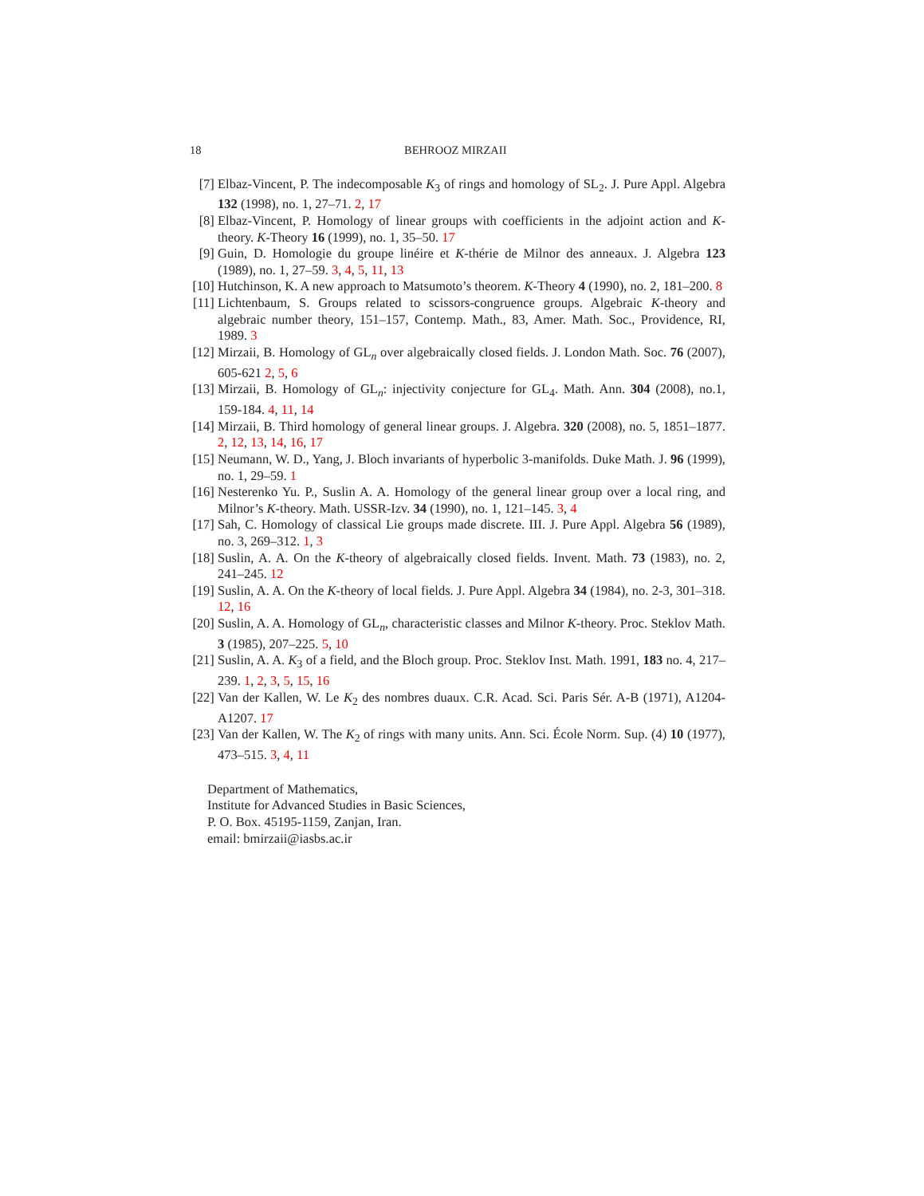18 BEHROOZ MIRZAII
[7] Elbaz-Vincent, P. The indecomposable K<sub>3</sub> of rings and homology of SL<sub>2</sub>. J. Pure Appl. Algebra 132 (1998), no. 1, 27–71. 2, 17
[8] Elbaz-Vincent, P. Homology of linear groups with coefficients in the adjoint action and K-theory. K-Theory 16 (1999), no. 1, 35–50. 17
[9] Guin, D. Homologie du groupe linéire et K-thérie de Milnor des anneaux. J. Algebra 123 (1989), no. 1, 27–59. 3, 4, 5, 11, 13
[10] Hutchinson, K. A new approach to Matsumoto’s theorem. K-Theory 4 (1990), no. 2, 181–200. 8
[11] Lichtenbaum, S. Groups related to scissors-congruence groups. Algebraic K-theory and algebraic number theory, 151–157, Contemp. Math., 83, Amer. Math. Soc., Providence, RI, 1989. 3
[12] Mirzaii, B. Homology of GL<sub>n</sub> over algebraically closed fields. J. London Math. Soc. 76 (2007), 605-621 2, 5, 6
[13] Mirzaii, B. Homology of GL<sub>n</sub>: injectivity conjecture for GL<sub>4</sub>. Math. Ann. 304 (2008), no.1, 159-184. 4, 11, 14
[14] Mirzaii, B. Third homology of general linear groups. J. Algebra. 320 (2008), no. 5, 1851–1877. 2, 12, 13, 14, 16, 17
[15] Neumann, W. D., Yang, J. Bloch invariants of hyperbolic 3-manifolds. Duke Math. J. 96 (1999), no. 1, 29–59. 1
[16] Nesterenko Yu. P., Suslin A. A. Homology of the general linear group over a local ring, and Milnor’s K-theory. Math. USSR-Izv. 34 (1990), no. 1, 121–145. 3, 4
[17] Sah, C. Homology of classical Lie groups made discrete. III. J. Pure Appl. Algebra 56 (1989), no. 3, 269–312. 1, 3
[18] Suslin, A. A. On the K-theory of algebraically closed fields. Invent. Math. 73 (1983), no. 2, 241–245. 12
[19] Suslin, A. A. On the K-theory of local fields. J. Pure Appl. Algebra 34 (1984), no. 2-3, 301–318. 12, 16
[20] Suslin, A. A. Homology of GL<sub>n</sub>, characteristic classes and Milnor K-theory. Proc. Steklov Math. 3 (1985), 207–225. 5, 10
[21] Suslin, A. A. K<sub>3</sub> of a field, and the Bloch group. Proc. Steklov Inst. Math. 1991, 183 no. 4, 217–239. 1, 2, 3, 5, 15, 16
[22] Van der Kallen, W. Le K<sub>2</sub> des nombres duaux. C.R. Acad. Sci. Paris Sér. A-B (1971), A1204-A1207. 17
[23] Van der Kallen, W. The K<sub>2</sub> of rings with many units. Ann. Sci. École Norm. Sup. (4) 10 (1977), 473–515. 3, 4, 11
Department of Mathematics,
Institute for Advanced Studies in Basic Sciences,
P. O. Box. 45195-1159, Zanjan, Iran.
email: bmirzaii@iasbs.ac.ir